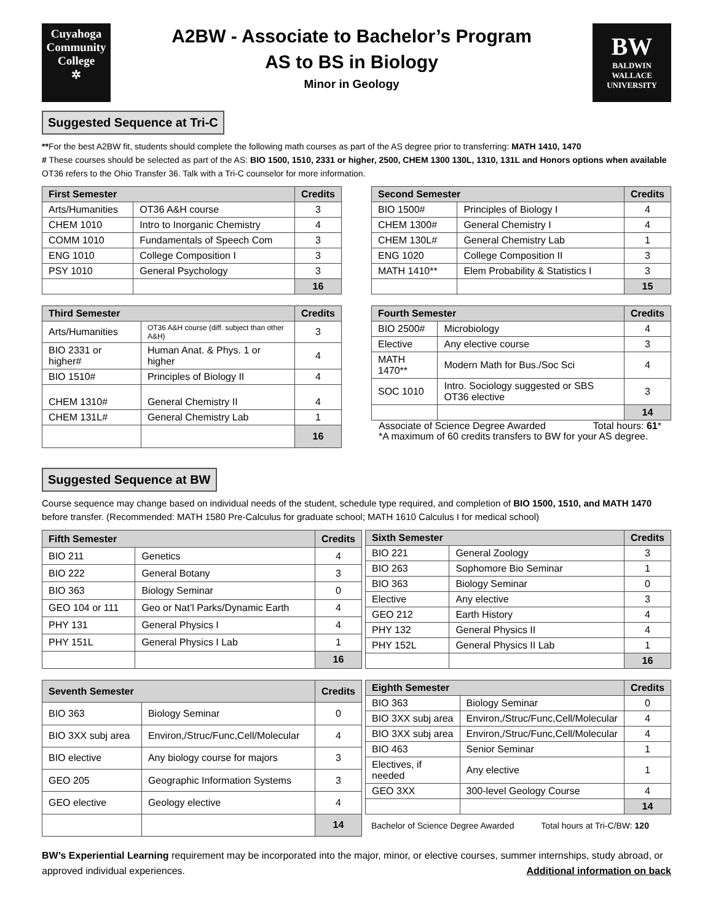Cuyahoga
Community
College
✲
A2BW - Associate to Bachelor’s Program
AS to BS in Biology
Minor in Geology
BW
BALDWIN
WALLACE
UNIVERSITY
Suggested Sequence at Tri-C
**For the best A2BW fit, students should complete the following math courses as part of the AS degree prior to transferring: MATH 1410, 1470
# These courses should be selected as part of the AS: BIO 1500, 1510, 2331 or higher, 2500, CHEM 1300 130L, 1310, 131L and Honors options when available
OT36 refers to the Ohio Transfer 36. Talk with a Tri-C counselor for more information.
| First Semester | | Credits |
| --- | --- | --- |
| Arts/Humanities | OT36 A&H course | 3 |
| CHEM 1010 | Intro to Inorganic Chemistry | 4 |
| COMM 1010 | Fundamentals of Speech Com | 3 |
| ENG 1010 | College Composition I | 3 |
| PSY 1010 | General Psychology | 3 |
| | | 16 |
| Second Semester | | Credits |
| --- | --- | --- |
| BIO 1500# | Principles of Biology I | 4 |
| CHEM 1300# | General Chemistry I | 4 |
| CHEM 130L# | General Chemistry Lab | 1 |
| ENG 1020 | College Composition II | 3 |
| MATH 1410** | Elem Probability & Statistics I | 3 |
| | | 15 |
| Third Semester | | Credits |
| --- | --- | --- |
| Arts/Humanities | OT36 A&H course (diff. subject than other A&H) | 3 |
| BIO 2331 or higher# | Human Anat. & Phys. 1 or higher | 4 |
| BIO 1510# | Principles of Biology II | 4 |
| CHEM 1310# | General Chemistry II | 4 |
| CHEM 131L# | General Chemistry Lab | 1 |
| | | 16 |
| Fourth Semester | | Credits |
| --- | --- | --- |
| BIO 2500# | Microbiology | 4 |
| Elective | Any elective course | 3 |
| MATH 1470** | Modern Math for Bus./Soc Sci | 4 |
| SOC 1010 | Intro. Sociology suggested or SBS OT36 elective | 3 |
| | | 14 |
Associate of Science Degree Awarded Total hours: 61*
*A maximum of 60 credits transfers to BW for your AS degree.
Suggested Sequence at BW
Course sequence may change based on individual needs of the student, schedule type required, and completion of BIO 1500, 1510, and MATH 1470 before transfer. (Recommended: MATH 1580 Pre-Calculus for graduate school; MATH 1610 Calculus I for medical school)
| Fifth Semester | | Credits |
| --- | --- | --- |
| BIO 211 | Genetics | 4 |
| BIO 222 | General Botany | 3 |
| BIO 363 | Biology Seminar | 0 |
| GEO 104 or 111 | Geo or Nat’l Parks/Dynamic Earth | 4 |
| PHY 131 | General Physics I | 4 |
| PHY 151L | General Physics I Lab | 1 |
| | | 16 |
| Sixth Semester | | Credits |
| --- | --- | --- |
| BIO 221 | General Zoology | 3 |
| BIO 263 | Sophomore Bio Seminar | 1 |
| BIO 363 | Biology Seminar | 0 |
| Elective | Any elective | 3 |
| GEO 212 | Earth History | 4 |
| PHY 132 | General Physics II | 4 |
| PHY 152L | General Physics II Lab | 1 |
| | | 16 |
| Seventh Semester | | Credits |
| --- | --- | --- |
| BIO 363 | Biology Seminar | 0 |
| BIO 3XX subj area | Environ,/Struc/Func,Cell/Molecular | 4 |
| BIO elective | Any biology course for majors | 3 |
| GEO 205 | Geographic Information Systems | 3 |
| GEO elective | Geology elective | 4 |
| | | 14 |
| Eighth Semester | | Credits |
| --- | --- | --- |
| BIO 363 | Biology Seminar | 0 |
| BIO 3XX subj area | Environ,/Struc/Func,Cell/Molecular | 4 |
| BIO 3XX subj area | Environ,/Struc/Func,Cell/Molecular | 4 |
| BIO 463 | Senior Seminar | 1 |
| Electives, if needed | Any elective | 1 |
| GEO 3XX | 300-level Geology Course | 4 |
| | | 14 |
Bachelor of Science Degree Awarded Total hours at Tri-C/BW: 120
BW’s Experiential Learning requirement may be incorporated into the major, minor, or elective courses, summer internships, study abroad, or approved individual experiences. Additional information on back